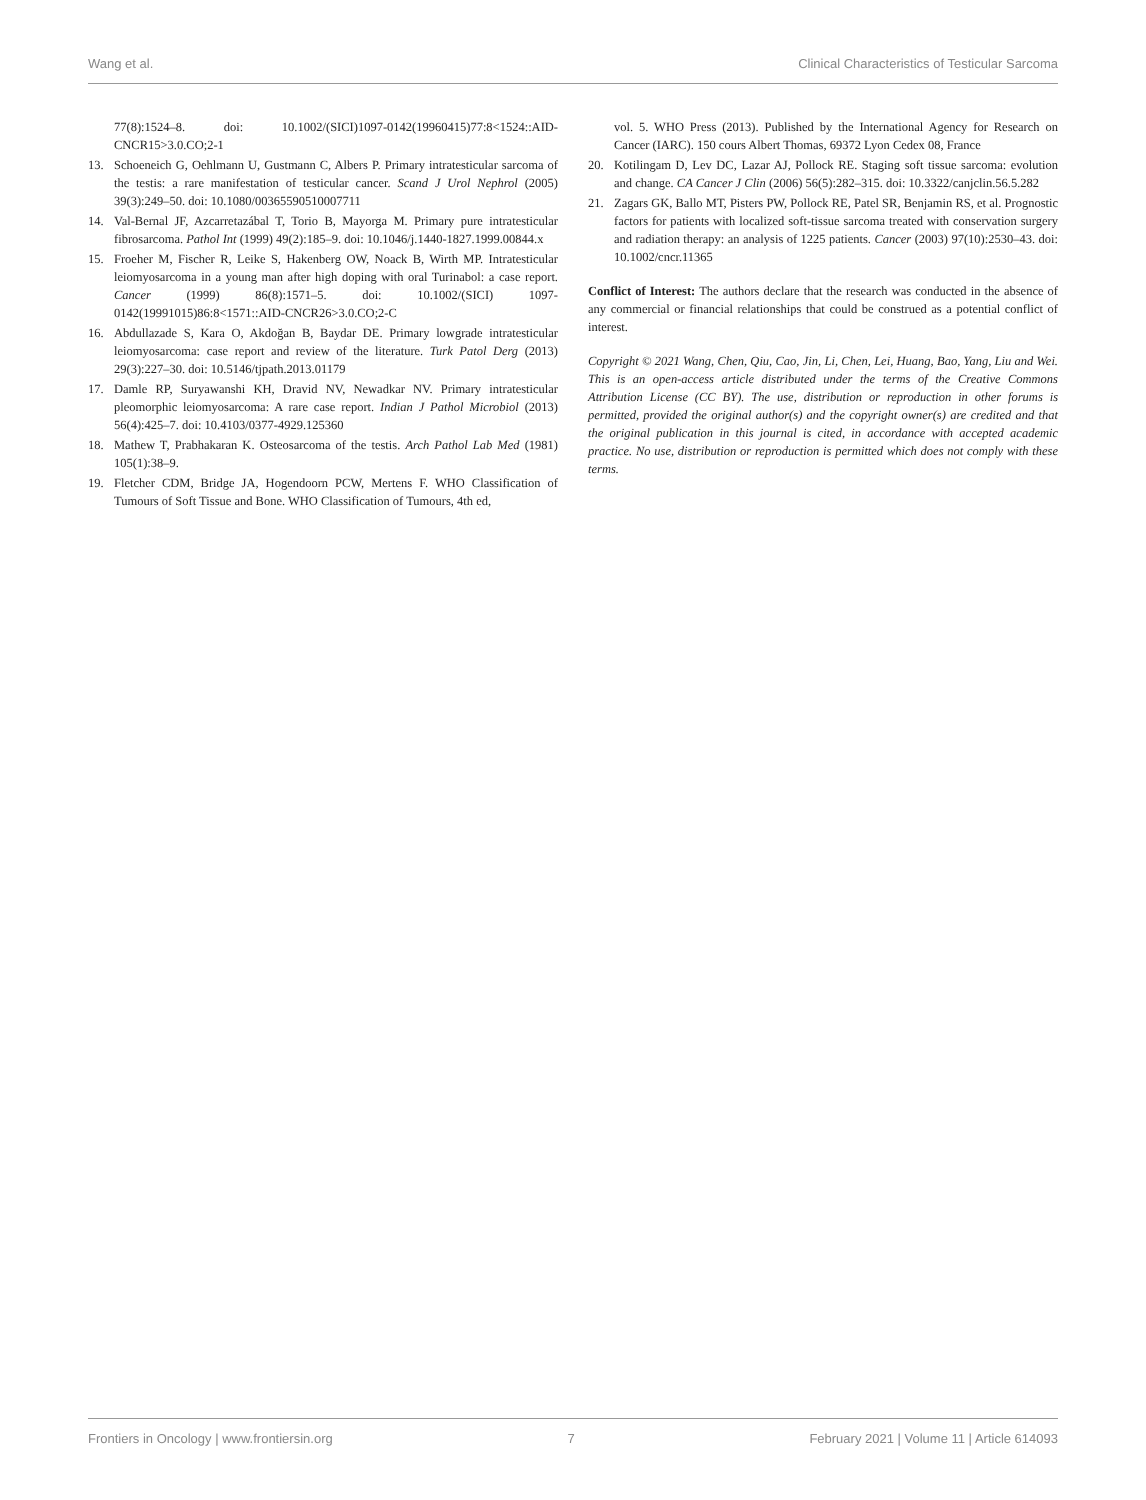Wang et al. Clinical Characteristics of Testicular Sarcoma
77(8):1524–8. doi: 10.1002/(SICI)1097-0142(19960415)77:8<1524::AID-CNCR15>3.0.CO;2-1
13. Schoeneich G, Oehlmann U, Gustmann C, Albers P. Primary intratesticular sarcoma of the testis: a rare manifestation of testicular cancer. Scand J Urol Nephrol (2005) 39(3):249–50. doi: 10.1080/00365590510007711
14. Val-Bernal JF, Azcarretazábal T, Torio B, Mayorga M. Primary pure intratesticular fibrosarcoma. Pathol Int (1999) 49(2):185–9. doi: 10.1046/j.1440-1827.1999.00844.x
15. Froeher M, Fischer R, Leike S, Hakenberg OW, Noack B, Wirth MP. Intratesticular leiomyosarcoma in a young man after high doping with oral Turinabol: a case report. Cancer (1999) 86(8):1571–5. doi: 10.1002/(SICI) 1097-0142(19991015)86:8<1571::AID-CNCR26>3.0.CO;2-C
16. Abdullazade S, Kara O, Akdoğan B, Baydar DE. Primary lowgrade intratesticular leiomyosarcoma: case report and review of the literature. Turk Patol Derg (2013) 29(3):227–30. doi: 10.5146/tjpath.2013.01179
17. Damle RP, Suryawanshi KH, Dravid NV, Newadkar NV. Primary intratesticular pleomorphic leiomyosarcoma: A rare case report. Indian J Pathol Microbiol (2013) 56(4):425–7. doi: 10.4103/0377-4929.125360
18. Mathew T, Prabhakaran K. Osteosarcoma of the testis. Arch Pathol Lab Med (1981) 105(1):38–9.
19. Fletcher CDM, Bridge JA, Hogendoorn PCW, Mertens F. WHO Classification of Tumours of Soft Tissue and Bone. WHO Classification of Tumours, 4th ed,
vol. 5. WHO Press (2013). Published by the International Agency for Research on Cancer (IARC). 150 cours Albert Thomas, 69372 Lyon Cedex 08, France
20. Kotilingam D, Lev DC, Lazar AJ, Pollock RE. Staging soft tissue sarcoma: evolution and change. CA Cancer J Clin (2006) 56(5):282–315. doi: 10.3322/canjclin.56.5.282
21. Zagars GK, Ballo MT, Pisters PW, Pollock RE, Patel SR, Benjamin RS, et al. Prognostic factors for patients with localized soft-tissue sarcoma treated with conservation surgery and radiation therapy: an analysis of 1225 patients. Cancer (2003) 97(10):2530–43. doi: 10.1002/cncr.11365
Conflict of Interest: The authors declare that the research was conducted in the absence of any commercial or financial relationships that could be construed as a potential conflict of interest.
Copyright © 2021 Wang, Chen, Qiu, Cao, Jin, Li, Chen, Lei, Huang, Bao, Yang, Liu and Wei. This is an open-access article distributed under the terms of the Creative Commons Attribution License (CC BY). The use, distribution or reproduction in other forums is permitted, provided the original author(s) and the copyright owner(s) are credited and that the original publication in this journal is cited, in accordance with accepted academic practice. No use, distribution or reproduction is permitted which does not comply with these terms.
Frontiers in Oncology | www.frontiersin.org 7 February 2021 | Volume 11 | Article 614093